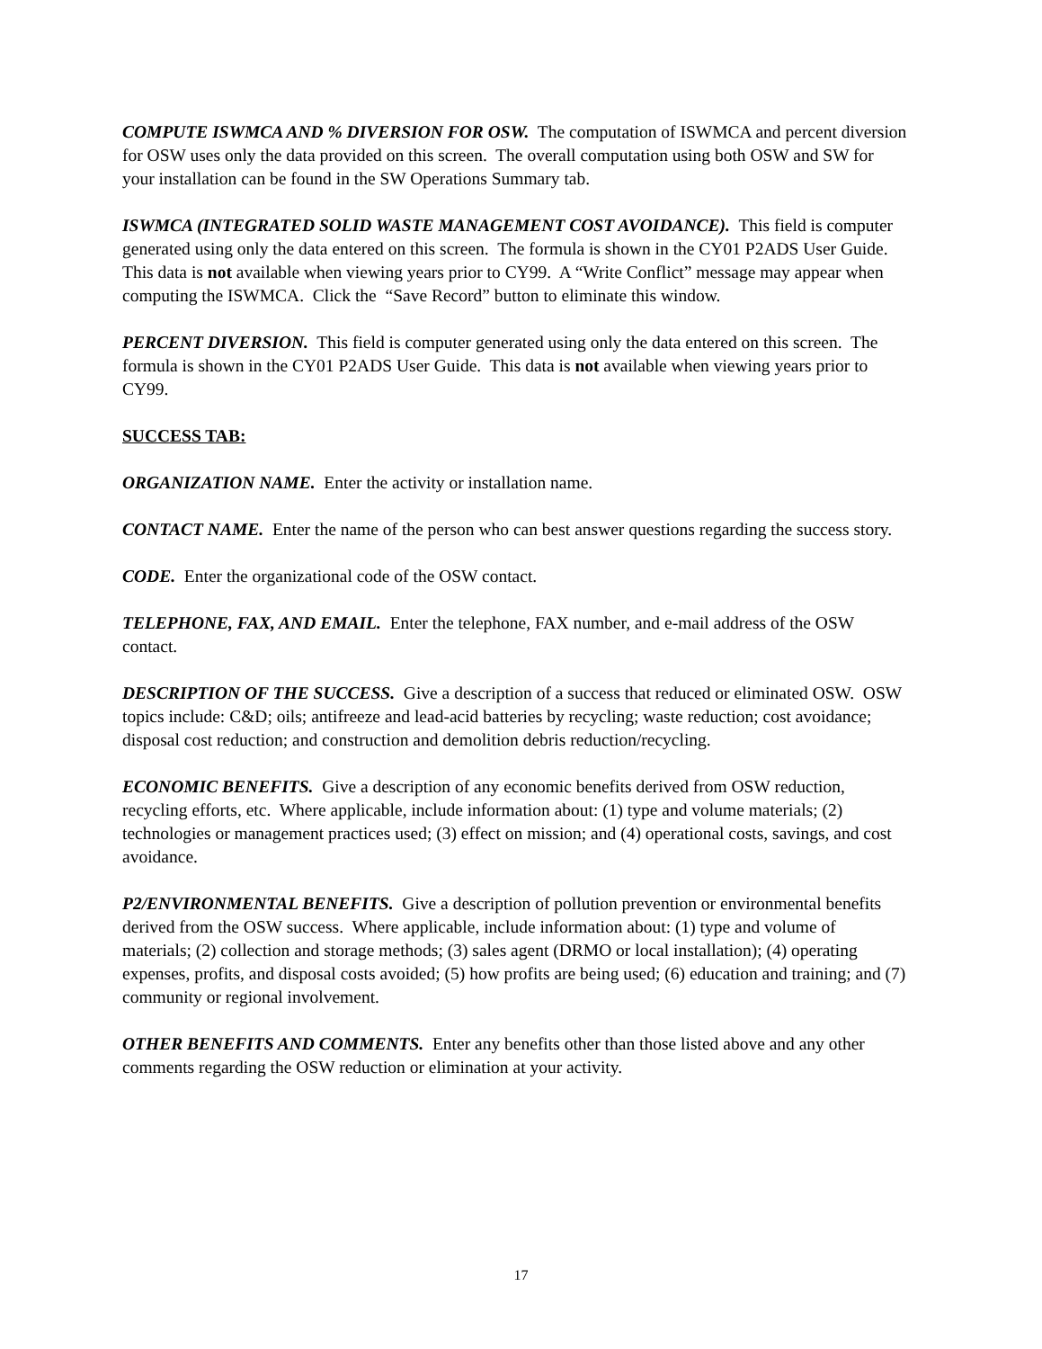COMPUTE ISWMCA AND % DIVERSION FOR OSW. The computation of ISWMCA and percent diversion for OSW uses only the data provided on this screen. The overall computation using both OSW and SW for your installation can be found in the SW Operations Summary tab.
ISWMCA (INTEGRATED SOLID WASTE MANAGEMENT COST AVOIDANCE). This field is computer generated using only the data entered on this screen. The formula is shown in the CY01 P2ADS User Guide. This data is not available when viewing years prior to CY99. A “Write Conflict” message may appear when computing the ISWMCA. Click the “Save Record” button to eliminate this window.
PERCENT DIVERSION. This field is computer generated using only the data entered on this screen. The formula is shown in the CY01 P2ADS User Guide. This data is not available when viewing years prior to CY99.
SUCCESS TAB:
ORGANIZATION NAME. Enter the activity or installation name.
CONTACT NAME. Enter the name of the person who can best answer questions regarding the success story.
CODE. Enter the organizational code of the OSW contact.
TELEPHONE, FAX, AND EMAIL. Enter the telephone, FAX number, and e-mail address of the OSW contact.
DESCRIPTION OF THE SUCCESS. Give a description of a success that reduced or eliminated OSW. OSW topics include: C&D; oils; antifreeze and lead-acid batteries by recycling; waste reduction; cost avoidance; disposal cost reduction; and construction and demolition debris reduction/recycling.
ECONOMIC BENEFITS. Give a description of any economic benefits derived from OSW reduction, recycling efforts, etc. Where applicable, include information about: (1) type and volume materials; (2) technologies or management practices used; (3) effect on mission; and (4) operational costs, savings, and cost avoidance.
P2/ENVIRONMENTAL BENEFITS. Give a description of pollution prevention or environmental benefits derived from the OSW success. Where applicable, include information about: (1) type and volume of materials; (2) collection and storage methods; (3) sales agent (DRMO or local installation); (4) operating expenses, profits, and disposal costs avoided; (5) how profits are being used; (6) education and training; and (7) community or regional involvement.
OTHER BENEFITS AND COMMENTS. Enter any benefits other than those listed above and any other comments regarding the OSW reduction or elimination at your activity.
17